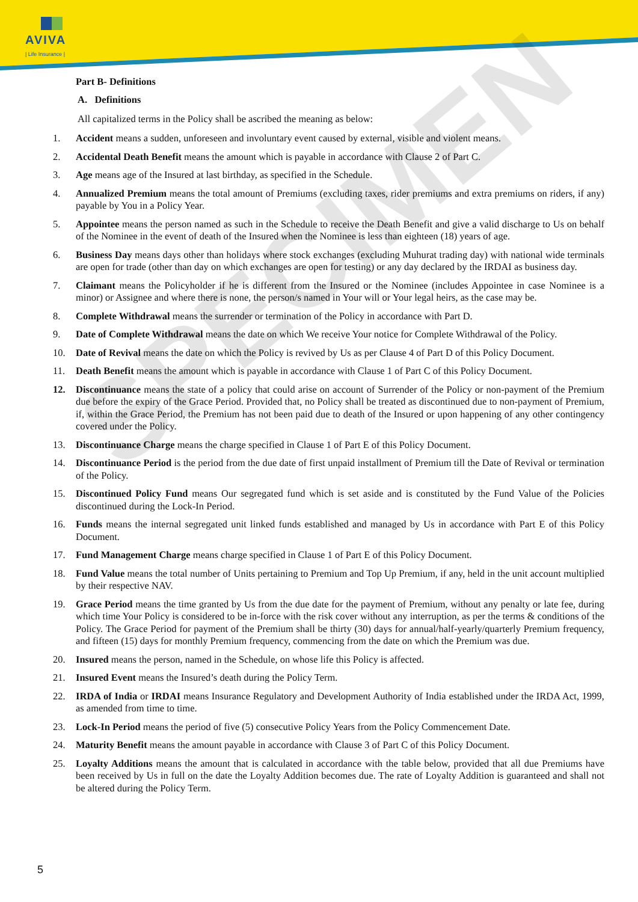AVIVA
| Life Insurance |
SPECIMEN
Part B- Definitions
A. Definitions
All capitalized terms in the Policy shall be ascribed the meaning as below:
1. Accident means a sudden, unforeseen and involuntary event caused by external, visible and violent means.
2. Accidental Death Benefit means the amount which is payable in accordance with Clause 2 of Part C.
3. Age means age of the Insured at last birthday, as specified in the Schedule.
4. Annualized Premium means the total amount of Premiums (excluding taxes, rider premiums and extra premiums on riders, if any) payable by You in a Policy Year.
5. Appointee means the person named as such in the Schedule to receive the Death Benefit and give a valid discharge to Us on behalf of the Nominee in the event of death of the Insured when the Nominee is less than eighteen (18) years of age.
6. Business Day means days other than holidays where stock exchanges (excluding Muhurat trading day) with national wide terminals are open for trade (other than day on which exchanges are open for testing) or any day declared by the IRDAI as business day.
7. Claimant means the Policyholder if he is different from the Insured or the Nominee (includes Appointee in case Nominee is a minor) or Assignee and where there is none, the person/s named in Your will or Your legal heirs, as the case may be.
8. Complete Withdrawal means the surrender or termination of the Policy in accordance with Part D.
9. Date of Complete Withdrawal means the date on which We receive Your notice for Complete Withdrawal of the Policy.
10. Date of Revival means the date on which the Policy is revived by Us as per Clause 4 of Part D of this Policy Document.
11. Death Benefit means the amount which is payable in accordance with Clause 1 of Part C of this Policy Document.
12. Discontinuance means the state of a policy that could arise on account of Surrender of the Policy or non-payment of the Premium due before the expiry of the Grace Period. Provided that, no Policy shall be treated as discontinued due to non-payment of Premium, if, within the Grace Period, the Premium has not been paid due to death of the Insured or upon happening of any other contingency covered under the Policy.
13. Discontinuance Charge means the charge specified in Clause 1 of Part E of this Policy Document.
14. Discontinuance Period is the period from the due date of first unpaid installment of Premium till the Date of Revival or termination of the Policy.
15. Discontinued Policy Fund means Our segregated fund which is set aside and is constituted by the Fund Value of the Policies discontinued during the Lock-In Period.
16. Funds means the internal segregated unit linked funds established and managed by Us in accordance with Part E of this Policy Document.
17. Fund Management Charge means charge specified in Clause 1 of Part E of this Policy Document.
18. Fund Value means the total number of Units pertaining to Premium and Top Up Premium, if any, held in the unit account multiplied by their respective NAV.
19. Grace Period means the time granted by Us from the due date for the payment of Premium, without any penalty or late fee, during which time Your Policy is considered to be in-force with the risk cover without any interruption, as per the terms & conditions of the Policy. The Grace Period for payment of the Premium shall be thirty (30) days for annual/half-yearly/quarterly Premium frequency, and fifteen (15) days for monthly Premium frequency, commencing from the date on which the Premium was due.
20. Insured means the person, named in the Schedule, on whose life this Policy is affected.
21. Insured Event means the Insured’s death during the Policy Term.
22. IRDA of India or IRDAI means Insurance Regulatory and Development Authority of India established under the IRDA Act, 1999, as amended from time to time.
23. Lock-In Period means the period of five (5) consecutive Policy Years from the Policy Commencement Date.
24. Maturity Benefit means the amount payable in accordance with Clause 3 of Part C of this Policy Document.
25. Loyalty Additions means the amount that is calculated in accordance with the table below, provided that all due Premiums have been received by Us in full on the date the Loyalty Addition becomes due. The rate of Loyalty Addition is guaranteed and shall not be altered during the Policy Term.
5